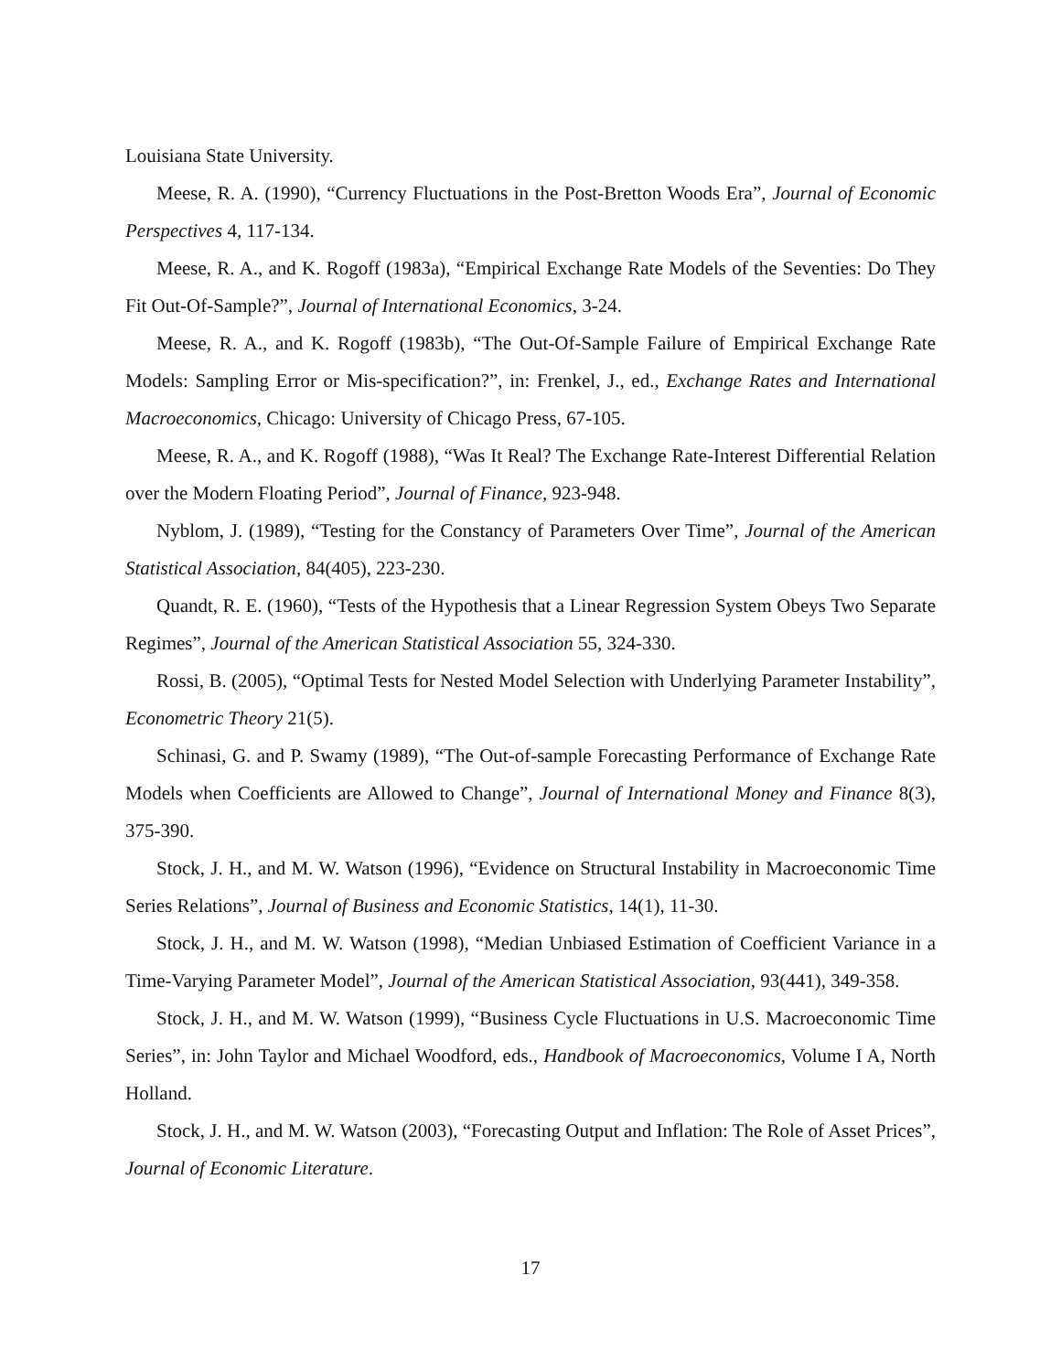Louisiana State University.
Meese, R. A. (1990), “Currency Fluctuations in the Post-Bretton Woods Era”, Journal of Economic Perspectives 4, 117-134.
Meese, R. A., and K. Rogoff (1983a), “Empirical Exchange Rate Models of the Seventies: Do They Fit Out-Of-Sample?”, Journal of International Economics, 3-24.
Meese, R. A., and K. Rogoff (1983b), “The Out-Of-Sample Failure of Empirical Exchange Rate Models: Sampling Error or Mis-specification?”, in: Frenkel, J., ed., Exchange Rates and International Macroeconomics, Chicago: University of Chicago Press, 67-105.
Meese, R. A., and K. Rogoff (1988), “Was It Real? The Exchange Rate-Interest Differential Relation over the Modern Floating Period”, Journal of Finance, 923-948.
Nyblom, J. (1989), “Testing for the Constancy of Parameters Over Time”, Journal of the American Statistical Association, 84(405), 223-230.
Quandt, R. E. (1960), “Tests of the Hypothesis that a Linear Regression System Obeys Two Separate Regimes”, Journal of the American Statistical Association 55, 324-330.
Rossi, B. (2005), “Optimal Tests for Nested Model Selection with Underlying Parameter Instability”, Econometric Theory 21(5).
Schinasi, G. and P. Swamy (1989), “The Out-of-sample Forecasting Performance of Exchange Rate Models when Coefficients are Allowed to Change”, Journal of International Money and Finance 8(3), 375-390.
Stock, J. H., and M. W. Watson (1996), “Evidence on Structural Instability in Macroeconomic Time Series Relations”, Journal of Business and Economic Statistics, 14(1), 11-30.
Stock, J. H., and M. W. Watson (1998), “Median Unbiased Estimation of Coefficient Variance in a Time-Varying Parameter Model”, Journal of the American Statistical Association, 93(441), 349-358.
Stock, J. H., and M. W. Watson (1999), “Business Cycle Fluctuations in U.S. Macroeconomic Time Series”, in: John Taylor and Michael Woodford, eds., Handbook of Macroeconomics, Volume I A, North Holland.
Stock, J. H., and M. W. Watson (2003), “Forecasting Output and Inflation: The Role of Asset Prices”, Journal of Economic Literature.
17